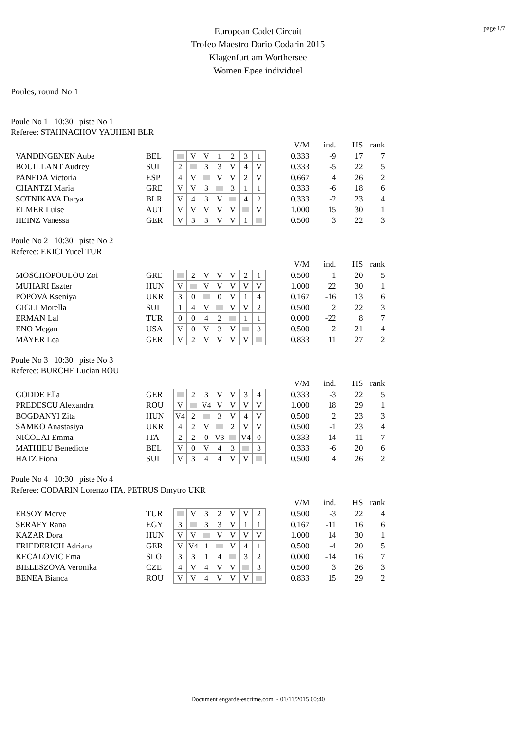page 1/7
European Cadet Circuit
Trofeo Maestro Dario Codarin 2015
Klagenfurt am Worthersee
Women Epee individuel
Poules, round No 1
Poule No 1 10:30 piste No 1
Referee: STAHNACHOV YAUHENI BLR
| | | | | | | | | | | V/M | ind. | HS | rank |
| VANDINGENEN Aube | BEL | | V | V | 1 | 2 | 3 | 1 | | 0.333 | -9 | 17 | 7 |
| BOUILLANT Audrey | SUI | 2 | | 3 | 3 | V | 4 | V | | 0.333 | -5 | 22 | 5 |
| PANEDA Victoria | ESP | 4 | V | | V | V | 2 | V | | 0.667 | 4 | 26 | 2 |
| CHANTZI Maria | GRE | V | V | 3 | | 3 | 1 | 1 | | 0.333 | -6 | 18 | 6 |
| SOTNIKAVA Darya | BLR | V | 4 | 3 | V | | 4 | 2 | | 0.333 | -2 | 23 | 4 |
| ELMER Luise | AUT | V | V | V | V | V | | V | | 1.000 | 15 | 30 | 1 |
| HEINZ Vanessa | GER | V | 3 | 3 | V | V | 1 | | | 0.500 | 3 | 22 | 3 |
Poule No 2 10:30 piste No 2
Referee: EKICI Yucel TUR
| | | | | | | | | | | V/M | ind. | HS | rank |
| MOSCHOPOULOU Zoi | GRE | | 2 | V | V | V | 2 | 1 | | 0.500 | 1 | 20 | 5 |
| MUHARI Eszter | HUN | V | | V | V | V | V | V | | 1.000 | 22 | 30 | 1 |
| POPOVA Kseniya | UKR | 3 | 0 | | 0 | V | 1 | 4 | | 0.167 | -16 | 13 | 6 |
| GIGLI Morella | SUI | 1 | 4 | V | | V | V | 2 | | 0.500 | 2 | 22 | 3 |
| ERMAN Lal | TUR | 0 | 0 | 4 | 2 | | 1 | 1 | | 0.000 | -22 | 8 | 7 |
| ENO Megan | USA | V | 0 | V | 3 | V | | 3 | | 0.500 | 2 | 21 | 4 |
| MAYER Lea | GER | V | 2 | V | V | V | V | | | 0.833 | 11 | 27 | 2 |
Poule No 3 10:30 piste No 3
Referee: BURCHE Lucian ROU
| | | | | | | | | | | V/M | ind. | HS | rank |
| GODDE Ella | GER | | 2 | 3 | V | V | 3 | 4 | | 0.333 | -3 | 22 | 5 |
| PREDESCU Alexandra | ROU | V | | V4 | V | V | V | V | | 1.000 | 18 | 29 | 1 |
| BOGDANYI Zita | HUN | V4 | 2 | | 3 | V | 4 | V | | 0.500 | 2 | 23 | 3 |
| SAMKO Anastasiya | UKR | 4 | 2 | V | | 2 | V | V | | 0.500 | -1 | 23 | 4 |
| NICOLAI Emma | ITA | 2 | 2 | 0 | V3 | | V4 | 0 | | 0.333 | -14 | 11 | 7 |
| MATHIEU Benedicte | BEL | V | 0 | V | 4 | 3 | | 3 | | 0.333 | -6 | 20 | 6 |
| HATZ Fiona | SUI | V | 3 | 4 | 4 | V | V | | | 0.500 | 4 | 26 | 2 |
Poule No 4 10:30 piste No 4
Referee: CODARIN Lorenzo ITA, PETRUS Dmytro UKR
| | | | | | | | | | | V/M | ind. | HS | rank |
| ERSOY Merve | TUR | | V | 3 | 2 | V | V | 2 | | 0.500 | -3 | 22 | 4 |
| SERAFY Rana | EGY | 3 | | 3 | 3 | V | 1 | 1 | | 0.167 | -11 | 16 | 6 |
| KAZAR Dora | HUN | V | V | | V | V | V | V | | 1.000 | 14 | 30 | 1 |
| FRIEDERICH Adriana | GER | V | V4 | 1 | | V | 4 | 1 | | 0.500 | -4 | 20 | 5 |
| KECALOVIC Ema | SLO | 3 | 3 | 1 | 4 | | 3 | 2 | | 0.000 | -14 | 16 | 7 |
| BIELESZOVA Veronika | CZE | 4 | V | 4 | V | V | | 3 | | 0.500 | 3 | 26 | 3 |
| BENEA Bianca | ROU | V | V | 4 | V | V | V | | | 0.833 | 15 | 29 | 2 |
Document engarde-escrime.com - 01/11/2015 00:40